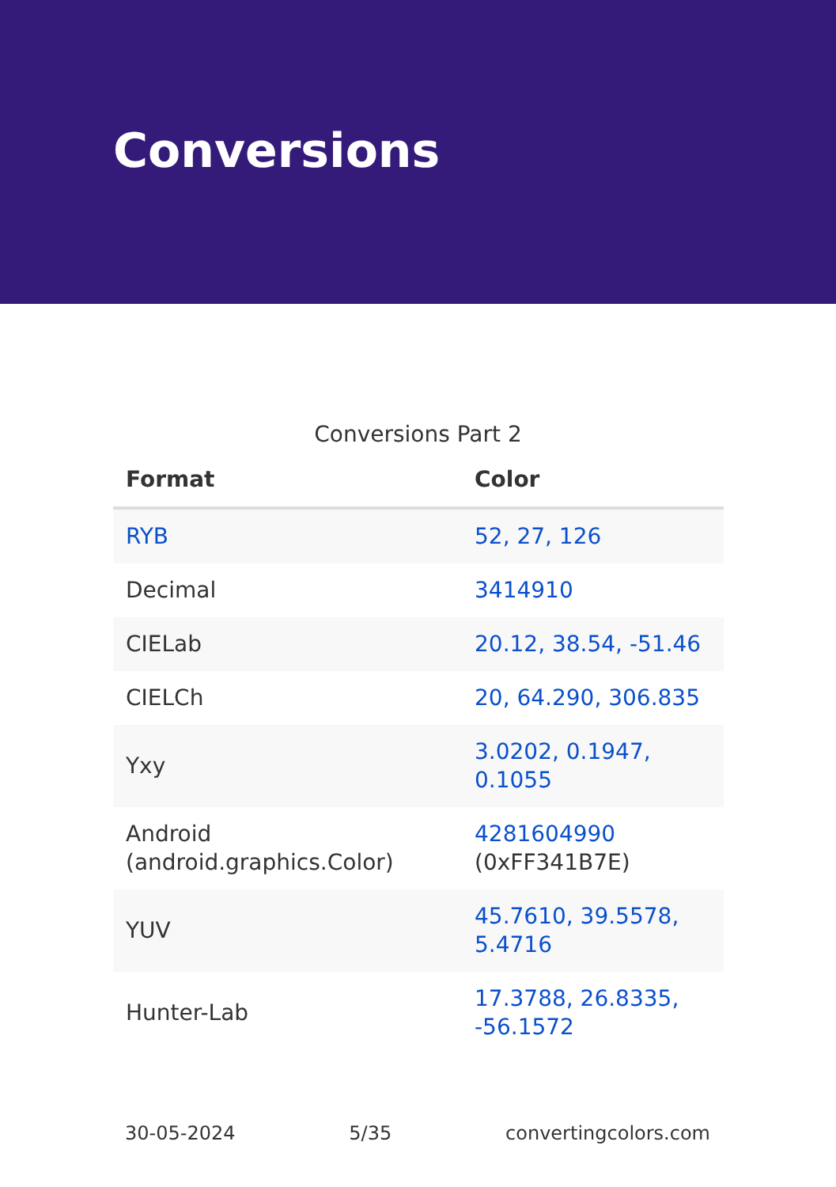Conversions
Conversions Part 2
| Format | Color |
| --- | --- |
| RYB | 52, 27, 126 |
| Decimal | 3414910 |
| CIELab | 20.12, 38.54, -51.46 |
| CIELCh | 20, 64.290, 306.835 |
| Yxy | 3.0202, 0.1947, 0.1055 |
| Android (android.graphics.Color) | 4281604990 (0xFF341B7E) |
| YUV | 45.7610, 39.5578, 5.4716 |
| Hunter-Lab | 17.3788, 26.8335, -56.1572 |
30-05-2024 5/35 convertingcolors.com